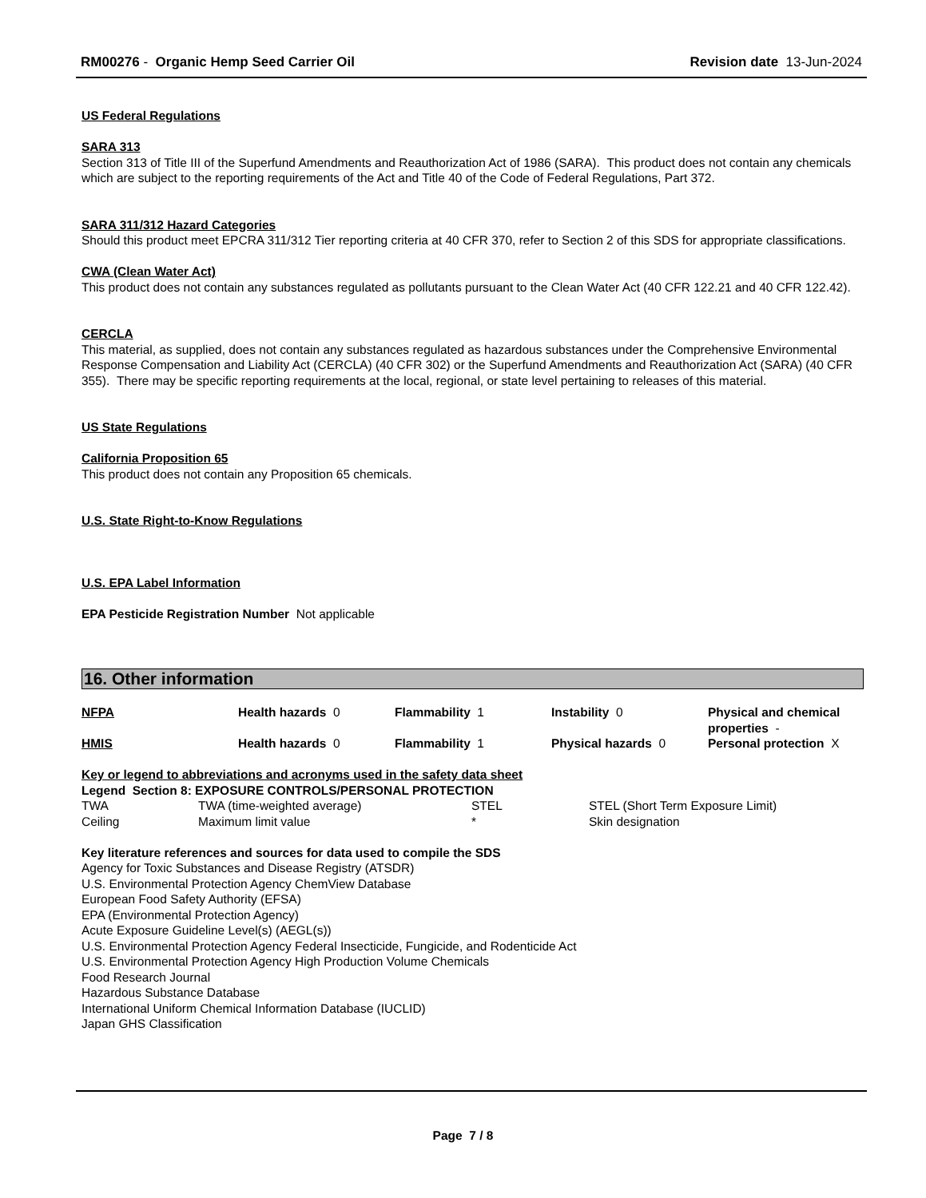RM00276 - Organic Hemp Seed Carrier Oil Revision date 13-Jun-2024
US Federal Regulations
SARA 313
Section 313 of Title III of the Superfund Amendments and Reauthorization Act of 1986 (SARA). This product does not contain any chemicals which are subject to the reporting requirements of the Act and Title 40 of the Code of Federal Regulations, Part 372.
SARA 311/312 Hazard Categories
Should this product meet EPCRA 311/312 Tier reporting criteria at 40 CFR 370, refer to Section 2 of this SDS for appropriate classifications.
CWA (Clean Water Act)
This product does not contain any substances regulated as pollutants pursuant to the Clean Water Act (40 CFR 122.21 and 40 CFR 122.42).
CERCLA
This material, as supplied, does not contain any substances regulated as hazardous substances under the Comprehensive Environmental Response Compensation and Liability Act (CERCLA) (40 CFR 302) or the Superfund Amendments and Reauthorization Act (SARA) (40 CFR 355). There may be specific reporting requirements at the local, regional, or state level pertaining to releases of this material.
US State Regulations
California Proposition 65
This product does not contain any Proposition 65 chemicals.
U.S. State Right-to-Know Regulations
U.S. EPA Label Information
EPA Pesticide Registration Number Not applicable
16. Other information
| NFPA | Health hazards 0 | Flammability 1 | Instability 0 | Physical and chemical properties - |
| HMIS | Health hazards 0 | Flammability 1 | Physical hazards 0 | Personal protection X |
Key or legend to abbreviations and acronyms used in the safety data sheet
Legend Section 8: EXPOSURE CONTROLS/PERSONAL PROTECTION
| TWA | TWA (time-weighted average) | STEL | STEL (Short Term Exposure Limit) |
| Ceiling | Maximum limit value | * | Skin designation |
Key literature references and sources for data used to compile the SDS
Agency for Toxic Substances and Disease Registry (ATSDR)
U.S. Environmental Protection Agency ChemView Database
European Food Safety Authority (EFSA)
EPA (Environmental Protection Agency)
Acute Exposure Guideline Level(s) (AEGL(s))
U.S. Environmental Protection Agency Federal Insecticide, Fungicide, and Rodenticide Act
U.S. Environmental Protection Agency High Production Volume Chemicals
Food Research Journal
Hazardous Substance Database
International Uniform Chemical Information Database (IUCLID)
Japan GHS Classification
Page 7 / 8